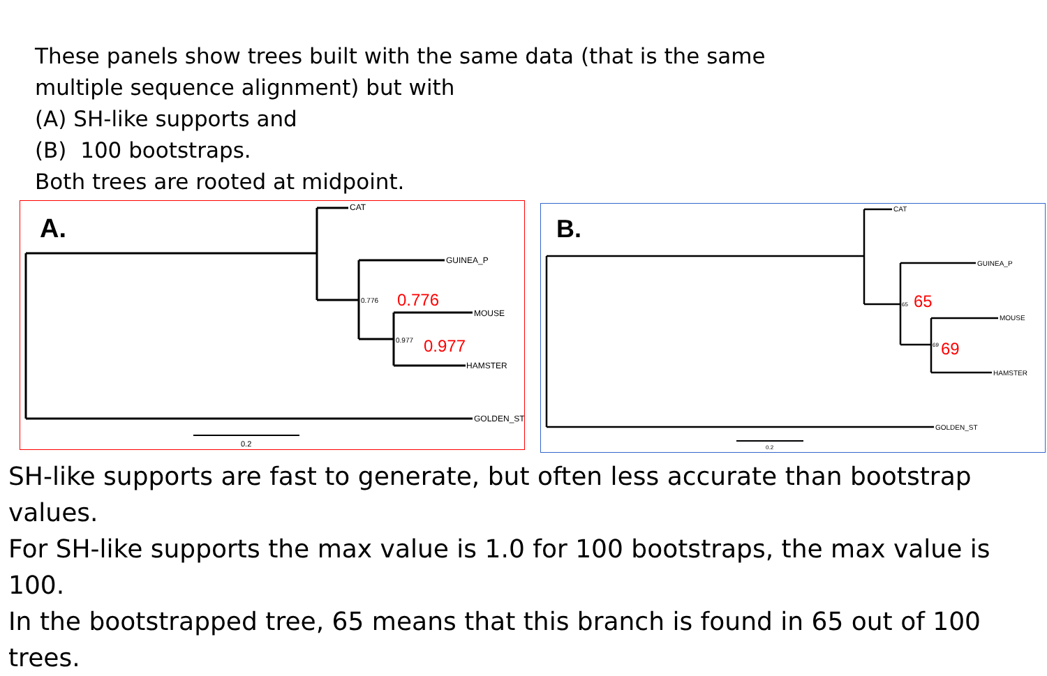These panels show trees built with the same data (that is the same
multiple sequence alignment) but with
(A) SH-like supports and
(B) 100 bootstraps.
Both trees are rooted at midpoint.
A.
CAT
GUINEA_P
0.776
0.776
MOUSE
0.977
0.977
HAMSTER
GOLDEN_ST
0.2
B.
CAT
GUINEA_P
65
65
MOUSE
69
69
HAMSTER
GOLDEN_ST
0.2
SH-like supports are fast to generate, but often less accurate than bootstrap values.
For SH-like supports the max value is 1.0 for 100 bootstraps, the max value is 100.
In the bootstrapped tree, 65 means that this branch is found in 65 out of 100 trees.